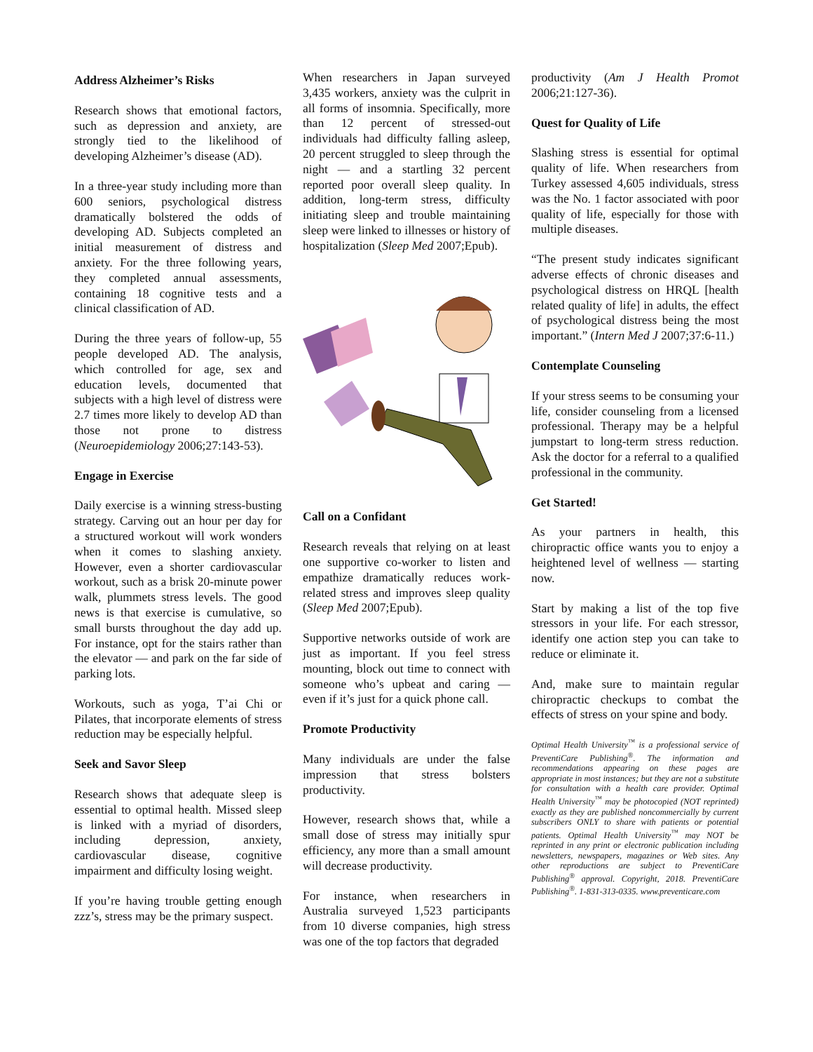Address Alzheimer’s Risks
Research shows that emotional factors, such as depression and anxiety, are strongly tied to the likelihood of developing Alzheimer’s disease (AD).
In a three-year study including more than 600 seniors, psychological distress dramatically bolstered the odds of developing AD. Subjects completed an initial measurement of distress and anxiety. For the three following years, they completed annual assessments, containing 18 cognitive tests and a clinical classification of AD.
During the three years of follow-up, 55 people developed AD. The analysis, which controlled for age, sex and education levels, documented that subjects with a high level of distress were 2.7 times more likely to develop AD than those not prone to distress (Neuroepidemiology 2006;27:143-53).
Engage in Exercise
Daily exercise is a winning stress-busting strategy. Carving out an hour per day for a structured workout will work wonders when it comes to slashing anxiety. However, even a shorter cardiovascular workout, such as a brisk 20-minute power walk, plummets stress levels. The good news is that exercise is cumulative, so small bursts throughout the day add up. For instance, opt for the stairs rather than the elevator — and park on the far side of parking lots.
Workouts, such as yoga, T’ai Chi or Pilates, that incorporate elements of stress reduction may be especially helpful.
Seek and Savor Sleep
Research shows that adequate sleep is essential to optimal health. Missed sleep is linked with a myriad of disorders, including depression, anxiety, cardiovascular disease, cognitive impairment and difficulty losing weight.
If you’re having trouble getting enough zzz’s, stress may be the primary suspect.
When researchers in Japan surveyed 3,435 workers, anxiety was the culprit in all forms of insomnia. Specifically, more than 12 percent of stressed-out individuals had difficulty falling asleep, 20 percent struggled to sleep through the night — and a startling 32 percent reported poor overall sleep quality. In addition, long-term stress, difficulty initiating sleep and trouble maintaining sleep were linked to illnesses or history of hospitalization (Sleep Med 2007;Epub).
Call on a Confidant
Research reveals that relying on at least one supportive co-worker to listen and empathize dramatically reduces work-related stress and improves sleep quality (Sleep Med 2007;Epub).
Supportive networks outside of work are just as important. If you feel stress mounting, block out time to connect with someone who’s upbeat and caring — even if it’s just for a quick phone call.
Promote Productivity
Many individuals are under the false impression that stress bolsters productivity.
However, research shows that, while a small dose of stress may initially spur efficiency, any more than a small amount will decrease productivity.
For instance, when researchers in Australia surveyed 1,523 participants from 10 diverse companies, high stress was one of the top factors that degraded
productivity (Am J Health Promot 2006;21:127-36).
Quest for Quality of Life
Slashing stress is essential for optimal quality of life. When researchers from Turkey assessed 4,605 individuals, stress was the No. 1 factor associated with poor quality of life, especially for those with multiple diseases.
“The present study indicates significant adverse effects of chronic diseases and psychological distress on HRQL [health related quality of life] in adults, the effect of psychological distress being the most important.” (Intern Med J 2007;37:6-11.)
Contemplate Counseling
If your stress seems to be consuming your life, consider counseling from a licensed professional. Therapy may be a helpful jumpstart to long-term stress reduction. Ask the doctor for a referral to a qualified professional in the community.
Get Started!
As your partners in health, this chiropractic office wants you to enjoy a heightened level of wellness — starting now.
Start by making a list of the top five stressors in your life. For each stressor, identify one action step you can take to reduce or eliminate it.
And, make sure to maintain regular chiropractic checkups to combat the effects of stress on your spine and body.
Optimal Health University<sup>™</sup> is a professional service of PreventiCare Publishing<sup>®</sup>. The information and recommendations appearing on these pages are appropriate in most instances; but they are not a substitute for consultation with a health care provider. Optimal Health University<sup>™</sup> may be photocopied (NOT reprinted) exactly as they are published noncommercially by current subscribers ONLY to share with patients or potential patients. Optimal Health University<sup>™</sup> may NOT be reprinted in any print or electronic publication including newsletters, newspapers, magazines or Web sites. Any other reproductions are subject to PreventiCare Publishing<sup>®</sup> approval. Copyright, 2018. PreventiCare Publishing<sup>®</sup>. 1-831-313-0335. www.preventicare.com